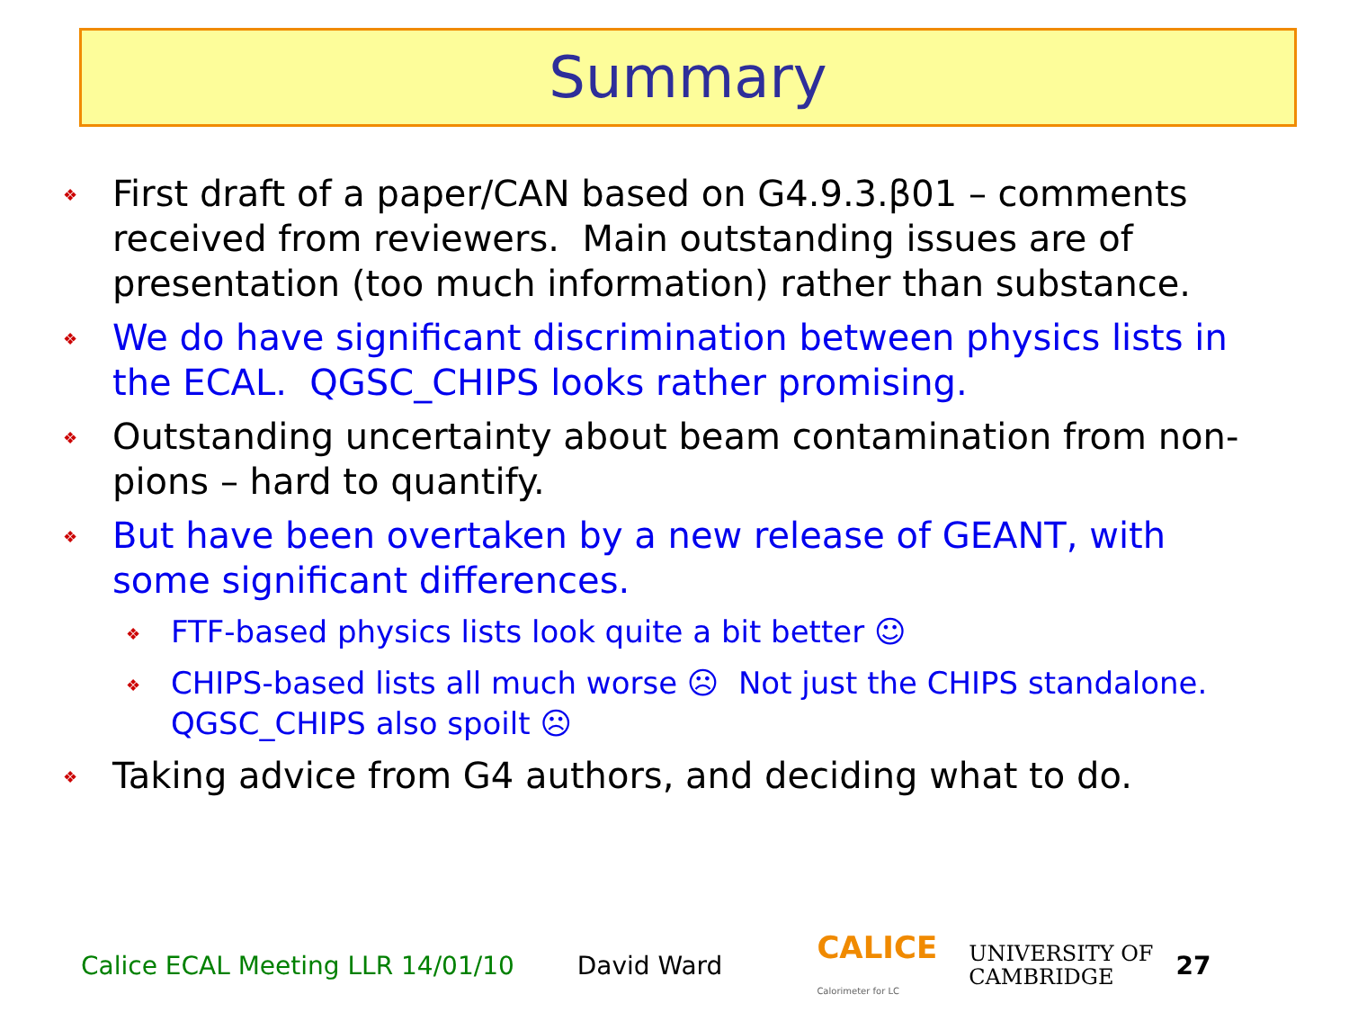Summary
❖ First draft of a paper/CAN based on G4.9.3.β01 – comments received from reviewers. Main outstanding issues are of presentation (too much information) rather than substance.
❖ We do have significant discrimination between physics lists in the ECAL. QGSC_CHIPS looks rather promising.
❖ Outstanding uncertainty about beam contamination from non-pions – hard to quantify.
❖ But have been overtaken by a new release of GEANT, with some significant differences.
❖ FTF-based physics lists look quite a bit better ☺
❖ CHIPS-based lists all much worse ☹ Not just the CHIPS standalone. QGSC_CHIPS also spoilt ☹
❖ Taking advice from G4 authors, and deciding what to do.
Calice ECAL Meeting LLR 14/01/10 David Ward CALICE
Calorimeter for LC UNIVERSITY OF
CAMBRIDGE 27